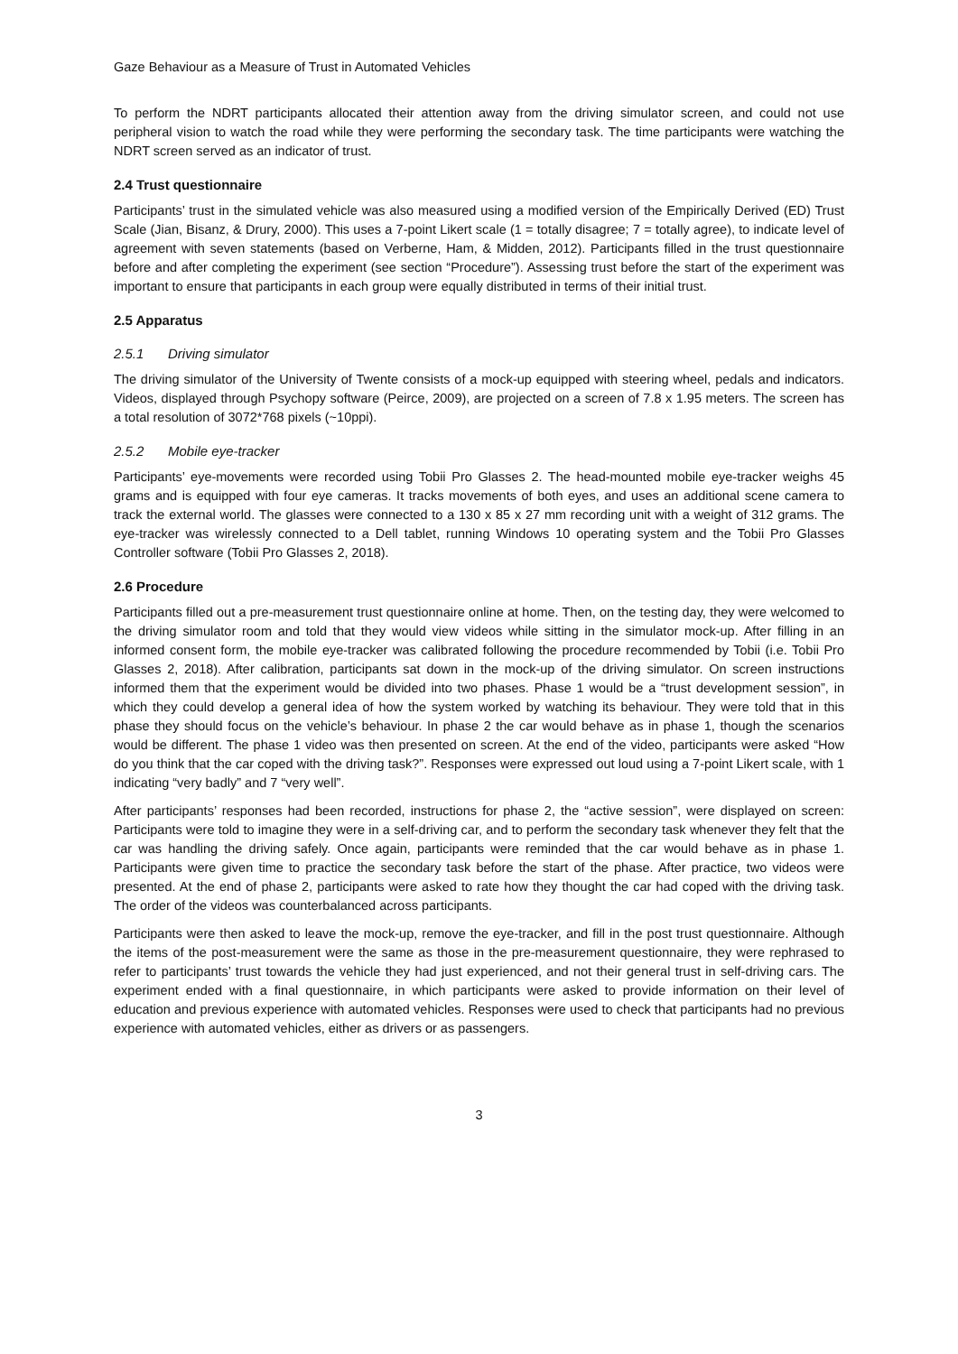Gaze Behaviour as a Measure of Trust in Automated Vehicles
To perform the NDRT participants allocated their attention away from the driving simulator screen, and could not use peripheral vision to watch the road while they were performing the secondary task. The time participants were watching the NDRT screen served as an indicator of trust.
2.4 Trust questionnaire
Participants’ trust in the simulated vehicle was also measured using a modified version of the Empirically Derived (ED) Trust Scale (Jian, Bisanz, & Drury, 2000). This uses a 7-point Likert scale (1 = totally disagree; 7 = totally agree), to indicate level of agreement with seven statements (based on Verberne, Ham, & Midden, 2012). Participants filled in the trust questionnaire before and after completing the experiment (see section “Procedure”). Assessing trust before the start of the experiment was important to ensure that participants in each group were equally distributed in terms of their initial trust.
2.5 Apparatus
2.5.1 Driving simulator
The driving simulator of the University of Twente consists of a mock-up equipped with steering wheel, pedals and indicators. Videos, displayed through Psychopy software (Peirce, 2009), are projected on a screen of 7.8 x 1.95 meters. The screen has a total resolution of 3072*768 pixels (~10ppi).
2.5.2 Mobile eye-tracker
Participants’ eye-movements were recorded using Tobii Pro Glasses 2. The head-mounted mobile eye-tracker weighs 45 grams and is equipped with four eye cameras. It tracks movements of both eyes, and uses an additional scene camera to track the external world. The glasses were connected to a 130 x 85 x 27 mm recording unit with a weight of 312 grams. The eye-tracker was wirelessly connected to a Dell tablet, running Windows 10 operating system and the Tobii Pro Glasses Controller software (Tobii Pro Glasses 2, 2018).
2.6 Procedure
Participants filled out a pre-measurement trust questionnaire online at home. Then, on the testing day, they were welcomed to the driving simulator room and told that they would view videos while sitting in the simulator mock-up. After filling in an informed consent form, the mobile eye-tracker was calibrated following the procedure recommended by Tobii (i.e. Tobii Pro Glasses 2, 2018). After calibration, participants sat down in the mock-up of the driving simulator. On screen instructions informed them that the experiment would be divided into two phases. Phase 1 would be a “trust development session”, in which they could develop a general idea of how the system worked by watching its behaviour. They were told that in this phase they should focus on the vehicle’s behaviour. In phase 2 the car would behave as in phase 1, though the scenarios would be different. The phase 1 video was then presented on screen. At the end of the video, participants were asked “How do you think that the car coped with the driving task?”. Responses were expressed out loud using a 7-point Likert scale, with 1 indicating “very badly” and 7 “very well”.
After participants’ responses had been recorded, instructions for phase 2, the “active session”, were displayed on screen: Participants were told to imagine they were in a self-driving car, and to perform the secondary task whenever they felt that the car was handling the driving safely. Once again, participants were reminded that the car would behave as in phase 1. Participants were given time to practice the secondary task before the start of the phase. After practice, two videos were presented. At the end of phase 2, participants were asked to rate how they thought the car had coped with the driving task. The order of the videos was counterbalanced across participants.
Participants were then asked to leave the mock-up, remove the eye-tracker, and fill in the post trust questionnaire. Although the items of the post-measurement were the same as those in the pre-measurement questionnaire, they were rephrased to refer to participants’ trust towards the vehicle they had just experienced, and not their general trust in self-driving cars. The experiment ended with a final questionnaire, in which participants were asked to provide information on their level of education and previous experience with automated vehicles. Responses were used to check that participants had no previous experience with automated vehicles, either as drivers or as passengers.
3